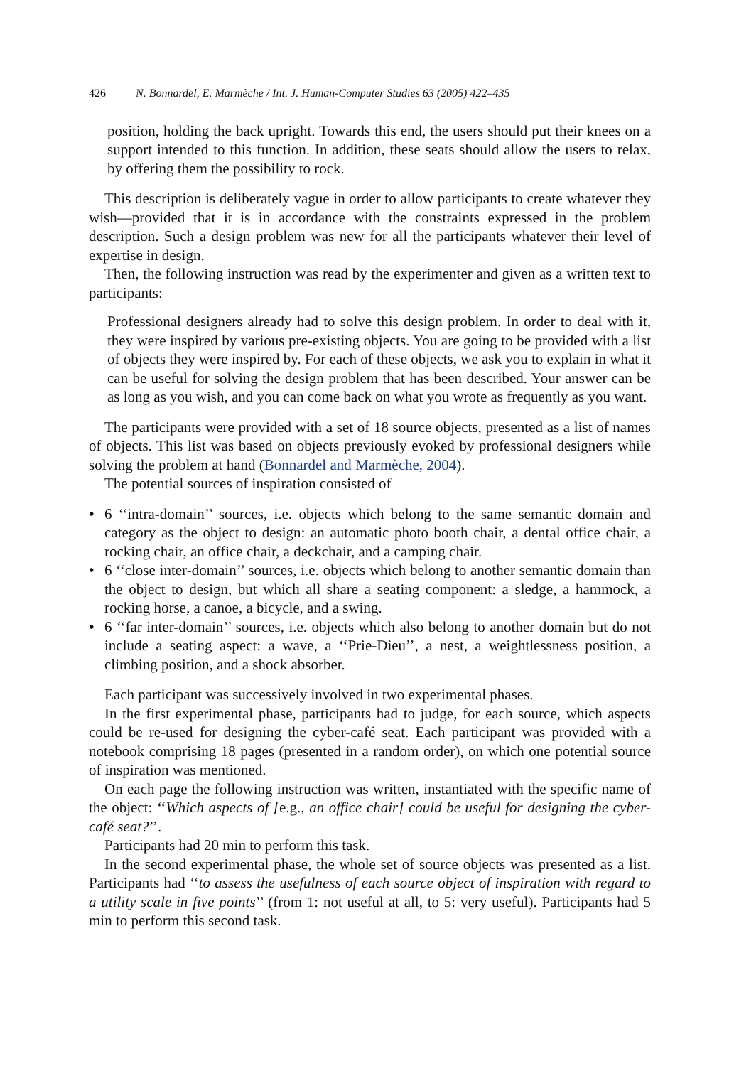426 N. Bonnardel, E. Marmèche / Int. J. Human-Computer Studies 63 (2005) 422–435
position, holding the back upright. Towards this end, the users should put their knees on a support intended to this function. In addition, these seats should allow the users to relax, by offering them the possibility to rock.
This description is deliberately vague in order to allow participants to create whatever they wish—provided that it is in accordance with the constraints expressed in the problem description. Such a design problem was new for all the participants whatever their level of expertise in design.
Then, the following instruction was read by the experimenter and given as a written text to participants:
Professional designers already had to solve this design problem. In order to deal with it, they were inspired by various pre-existing objects. You are going to be provided with a list of objects they were inspired by. For each of these objects, we ask you to explain in what it can be useful for solving the design problem that has been described. Your answer can be as long as you wish, and you can come back on what you wrote as frequently as you want.
The participants were provided with a set of 18 source objects, presented as a list of names of objects. This list was based on objects previously evoked by professional designers while solving the problem at hand (Bonnardel and Marmèche, 2004).
The potential sources of inspiration consisted of
• 6 ‘‘intra-domain’’ sources, i.e. objects which belong to the same semantic domain and category as the object to design: an automatic photo booth chair, a dental office chair, a rocking chair, an office chair, a deckchair, and a camping chair.
• 6 ‘‘close inter-domain’’ sources, i.e. objects which belong to another semantic domain than the object to design, but which all share a seating component: a sledge, a hammock, a rocking horse, a canoe, a bicycle, and a swing.
• 6 ‘‘far inter-domain’’ sources, i.e. objects which also belong to another domain but do not include a seating aspect: a wave, a ‘‘Prie-Dieu’’, a nest, a weightlessness position, a climbing position, and a shock absorber.
Each participant was successively involved in two experimental phases.
In the first experimental phase, participants had to judge, for each source, which aspects could be re-used for designing the cyber-café seat. Each participant was provided with a notebook comprising 18 pages (presented in a random order), on which one potential source of inspiration was mentioned.
On each page the following instruction was written, instantiated with the specific name of the object: ‘‘Which aspects of [e.g., an office chair] could be useful for designing the cyber-café seat?’’.
Participants had 20 min to perform this task.
In the second experimental phase, the whole set of source objects was presented as a list. Participants had ‘‘to assess the usefulness of each source object of inspiration with regard to a utility scale in five points’’ (from 1: not useful at all, to 5: very useful). Participants had 5 min to perform this second task.